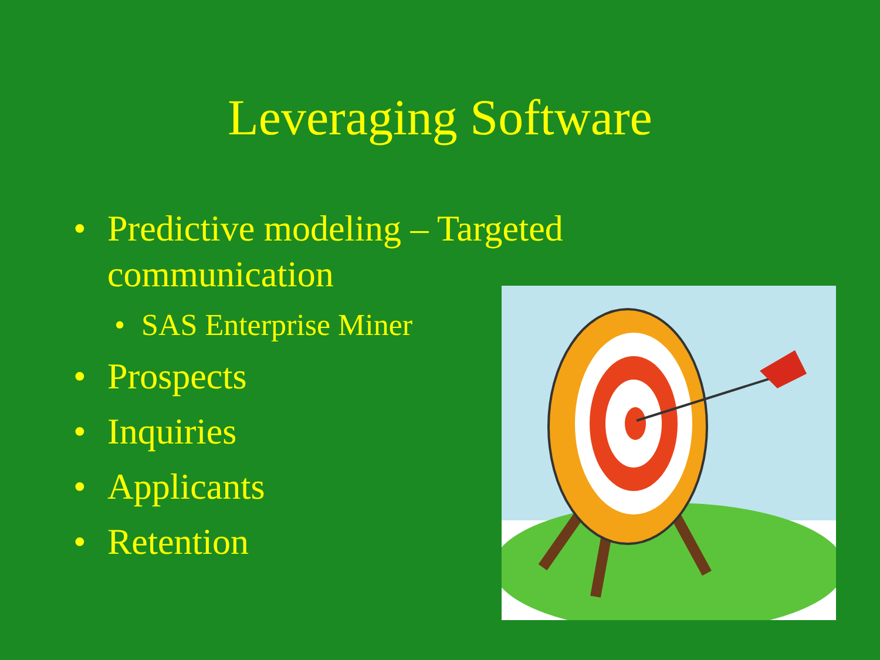Leveraging Software
• Predictive modeling – Targeted
communication
• SAS Enterprise Miner
• Prospects
• Inquiries
• Applicants
• Retention